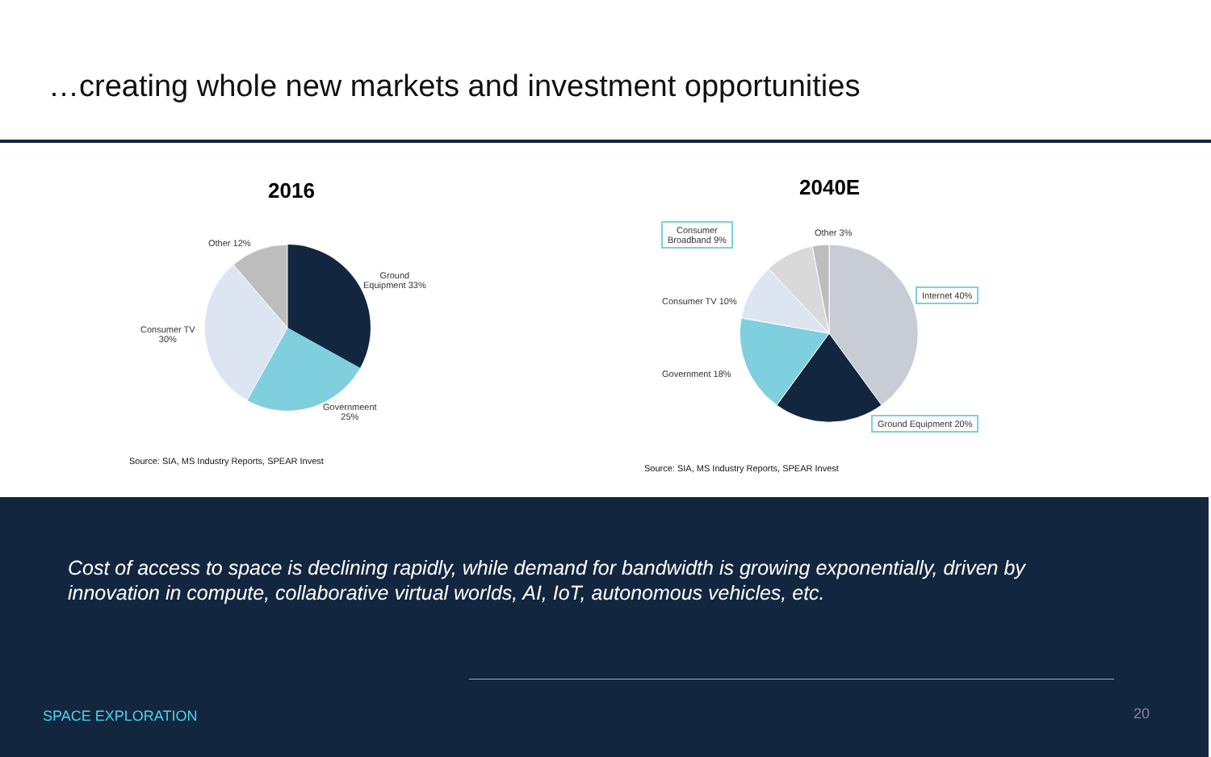…creating whole new markets and investment opportunities
2016
Other 12%
Ground
Equipment 33%
Consumer TV
30%
Governmeent
25%
Source: SIA, MS Industry Reports, SPEAR Invest
2040E
Consumer
Broadband 9%
Other 3%
Internet 40%
Consumer TV 10%
Government 18%
Ground Equipment 20%
Source: SIA, MS Industry Reports, SPEAR Invest
Cost of access to space is declining rapidly, while demand for bandwidth is growing exponentially, driven by
innovation in compute, collaborative virtual worlds, AI, IoT, autonomous vehicles, etc.
SPACE EXPLORATION 20